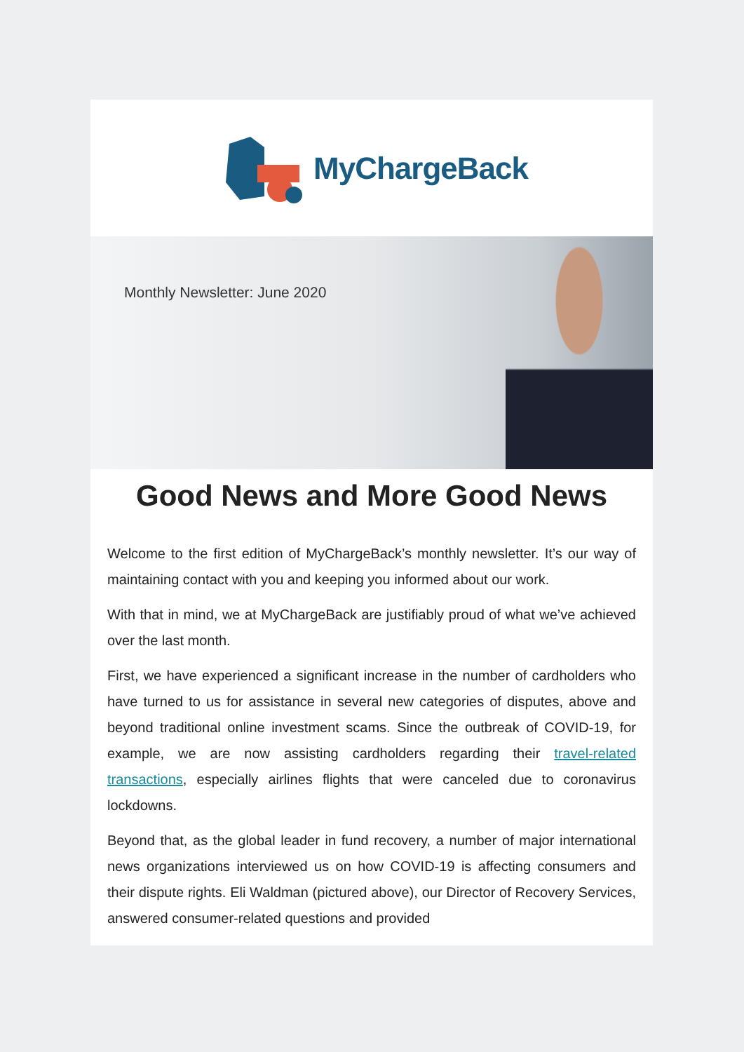MyChargeBack
Monthly Newsletter: June 2020
Good News and More Good News
Welcome to the first edition of MyChargeBack’s monthly newsletter. It’s our way of maintaining contact with you and keeping you informed about our work.
With that in mind, we at MyChargeBack are justifiably proud of what we’ve achieved over the last month.
First, we have experienced a significant increase in the number of cardholders who have turned to us for assistance in several new categories of disputes, above and beyond traditional online investment scams. Since the outbreak of COVID-19, for example, we are now assisting cardholders regarding their travel-related transactions, especially airlines flights that were canceled due to coronavirus lockdowns.
Beyond that, as the global leader in fund recovery, a number of major international news organizations interviewed us on how COVID-19 is affecting consumers and their dispute rights. Eli Waldman (pictured above), our Director of Recovery Services, answered consumer-related questions and provided